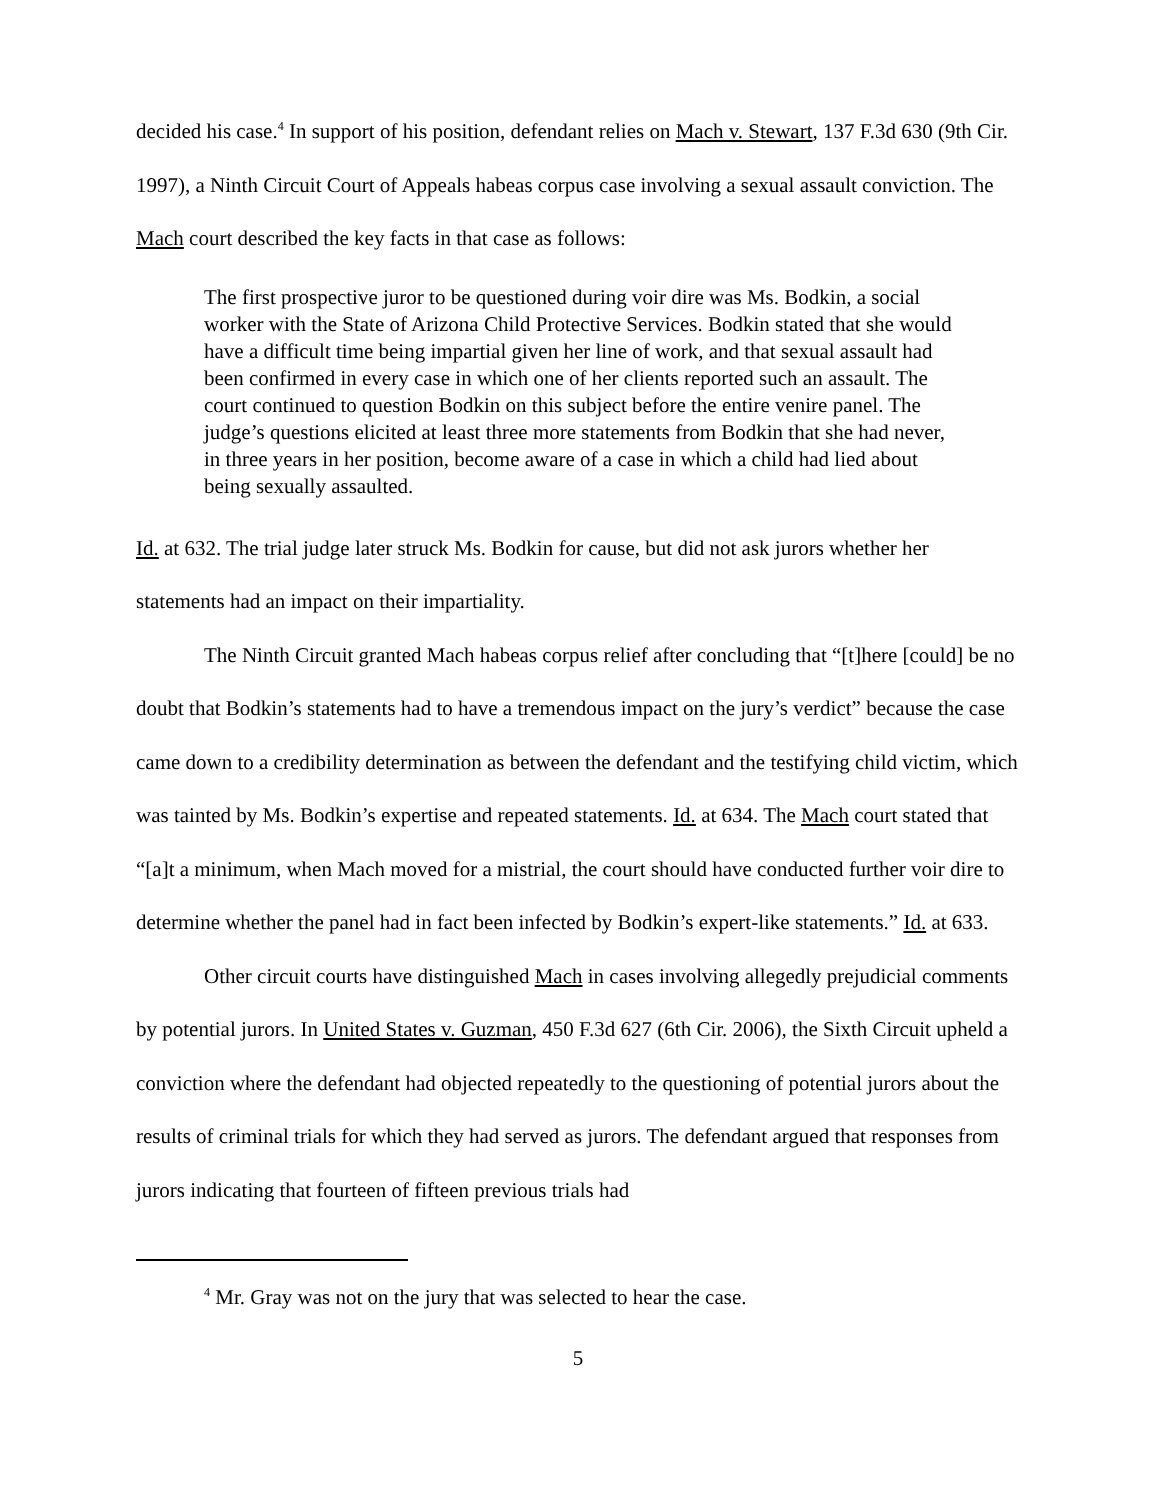decided his case.<sup>4</sup> In support of his position, defendant relies on Mach v. Stewart, 137 F.3d 630 (9th Cir. 1997), a Ninth Circuit Court of Appeals habeas corpus case involving a sexual assault conviction. The Mach court described the key facts in that case as follows:
The first prospective juror to be questioned during voir dire was Ms. Bodkin, a social worker with the State of Arizona Child Protective Services. Bodkin stated that she would have a difficult time being impartial given her line of work, and that sexual assault had been confirmed in every case in which one of her clients reported such an assault. The court continued to question Bodkin on this subject before the entire venire panel. The judge’s questions elicited at least three more statements from Bodkin that she had never, in three years in her position, become aware of a case in which a child had lied about being sexually assaulted.
Id. at 632. The trial judge later struck Ms. Bodkin for cause, but did not ask jurors whether her statements had an impact on their impartiality.
The Ninth Circuit granted Mach habeas corpus relief after concluding that “[t]here [could] be no doubt that Bodkin’s statements had to have a tremendous impact on the jury’s verdict” because the case came down to a credibility determination as between the defendant and the testifying child victim, which was tainted by Ms. Bodkin’s expertise and repeated statements. Id. at 634. The Mach court stated that “[a]t a minimum, when Mach moved for a mistrial, the court should have conducted further voir dire to determine whether the panel had in fact been infected by Bodkin’s expert-like statements.” Id. at 633.
Other circuit courts have distinguished Mach in cases involving allegedly prejudicial comments by potential jurors. In United States v. Guzman, 450 F.3d 627 (6th Cir. 2006), the Sixth Circuit upheld a conviction where the defendant had objected repeatedly to the questioning of potential jurors about the results of criminal trials for which they had served as jurors. The defendant argued that responses from jurors indicating that fourteen of fifteen previous trials had
<sup>4</sup> Mr. Gray was not on the jury that was selected to hear the case.
5